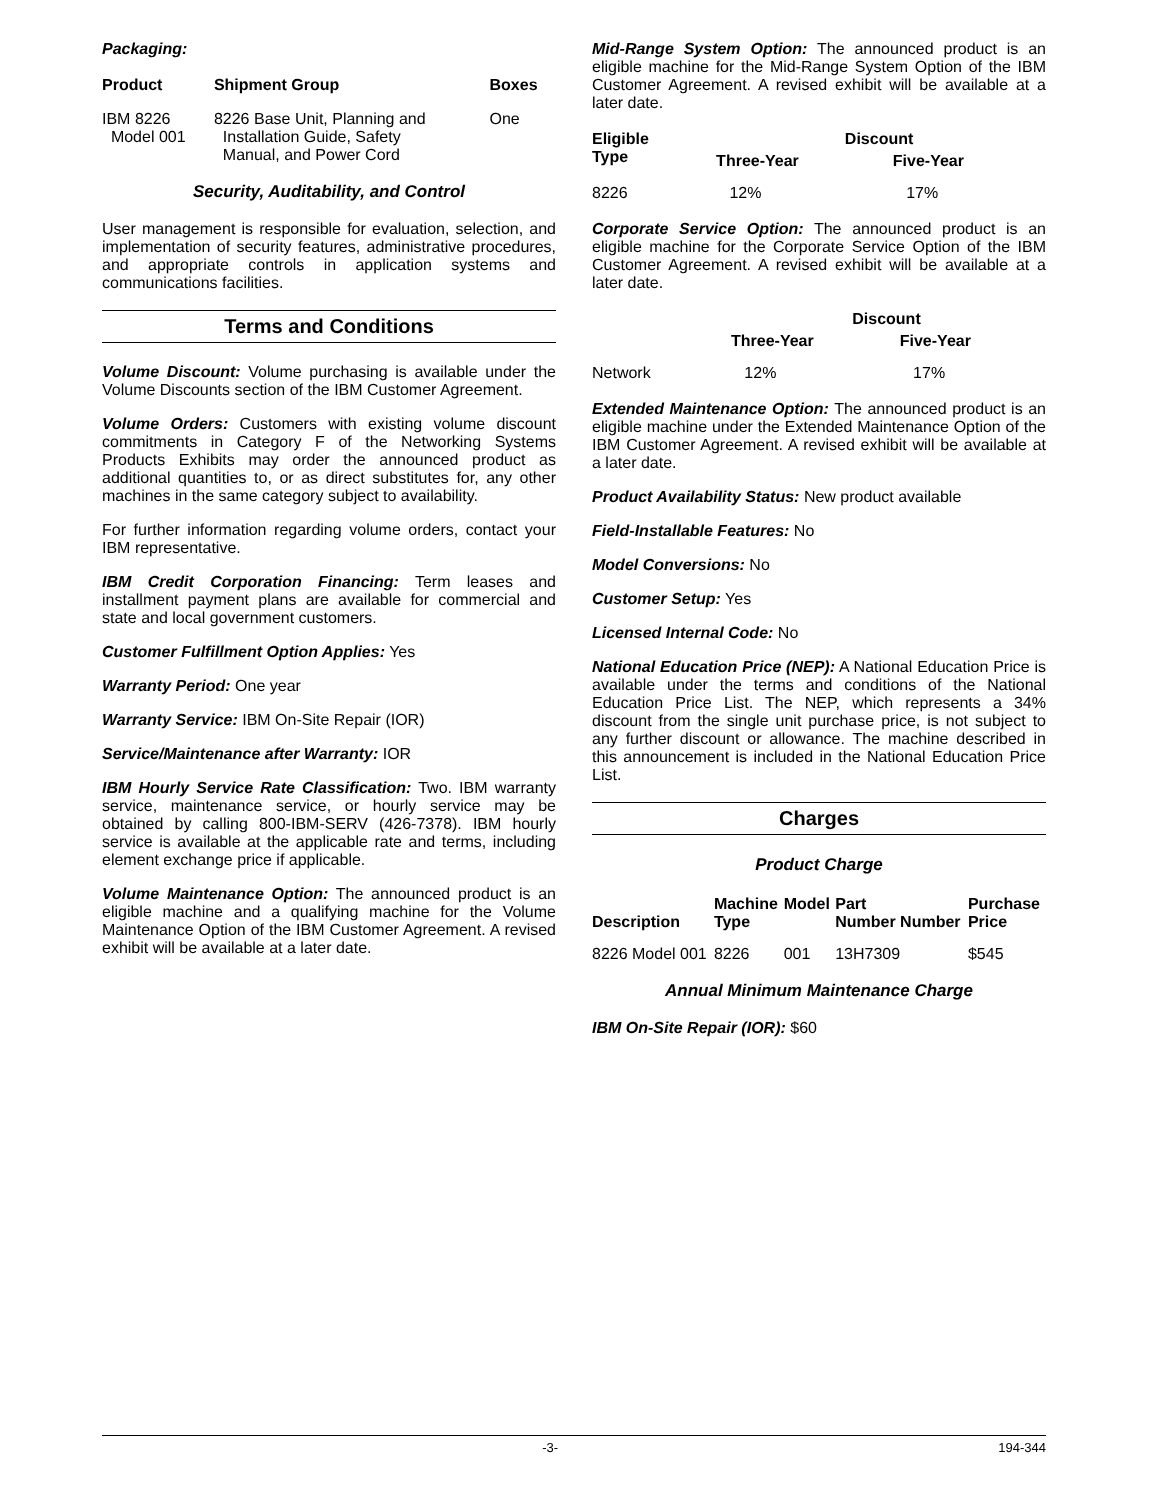Packaging:
| Product | Shipment Group | Boxes |
| --- | --- | --- |
| IBM 8226 Model 001 | 8226 Base Unit, Planning and Installation Guide, Safety Manual, and Power Cord | One |
Security, Auditability, and Control
User management is responsible for evaluation, selection, and implementation of security features, administrative procedures, and appropriate controls in application systems and communications facilities.
Terms and Conditions
Volume Discount: Volume purchasing is available under the Volume Discounts section of the IBM Customer Agreement.
Volume Orders: Customers with existing volume discount commitments in Category F of the Networking Systems Products Exhibits may order the announced product as additional quantities to, or as direct substitutes for, any other machines in the same category subject to availability.
For further information regarding volume orders, contact your IBM representative.
IBM Credit Corporation Financing: Term leases and installment payment plans are available for commercial and state and local government customers.
Customer Fulfillment Option Applies: Yes
Warranty Period: One year
Warranty Service: IBM On-Site Repair (IOR)
Service/Maintenance after Warranty: IOR
IBM Hourly Service Rate Classification: Two. IBM warranty service, maintenance service, or hourly service may be obtained by calling 800-IBM-SERV (426-7378). IBM hourly service is available at the applicable rate and terms, including element exchange price if applicable.
Volume Maintenance Option: The announced product is an eligible machine and a qualifying machine for the Volume Maintenance Option of the IBM Customer Agreement. A revised exhibit will be available at a later date.
Mid-Range System Option: The announced product is an eligible machine for the Mid-Range System Option of the IBM Customer Agreement. A revised exhibit will be available at a later date.
| Eligible Type | Discount | |
| --- | --- | --- |
| | Three-Year | Five-Year |
| 8226 | 12% | 17% |
Corporate Service Option: The announced product is an eligible machine for the Corporate Service Option of the IBM Customer Agreement. A revised exhibit will be available at a later date.
| | Discount | |
| --- | --- | --- |
| | Three-Year | Five-Year |
| Network | 12% | 17% |
Extended Maintenance Option: The announced product is an eligible machine under the Extended Maintenance Option of the IBM Customer Agreement. A revised exhibit will be available at a later date.
Product Availability Status: New product available
Field-Installable Features: No
Model Conversions: No
Customer Setup: Yes
Licensed Internal Code: No
National Education Price (NEP): A National Education Price is available under the terms and conditions of the National Education Price List. The NEP, which represents a 34% discount from the single unit purchase price, is not subject to any further discount or allowance. The machine described in this announcement is included in the National Education Price List.
Charges
Product Charge
| Description | Machine Type | Model | Part Number Number | Purchase Price |
| --- | --- | --- | --- | --- |
| 8226 Model 001 | 8226 | 001 | 13H7309 | $545 |
Annual Minimum Maintenance Charge
IBM On-Site Repair (IOR): $60
-3- 194-344